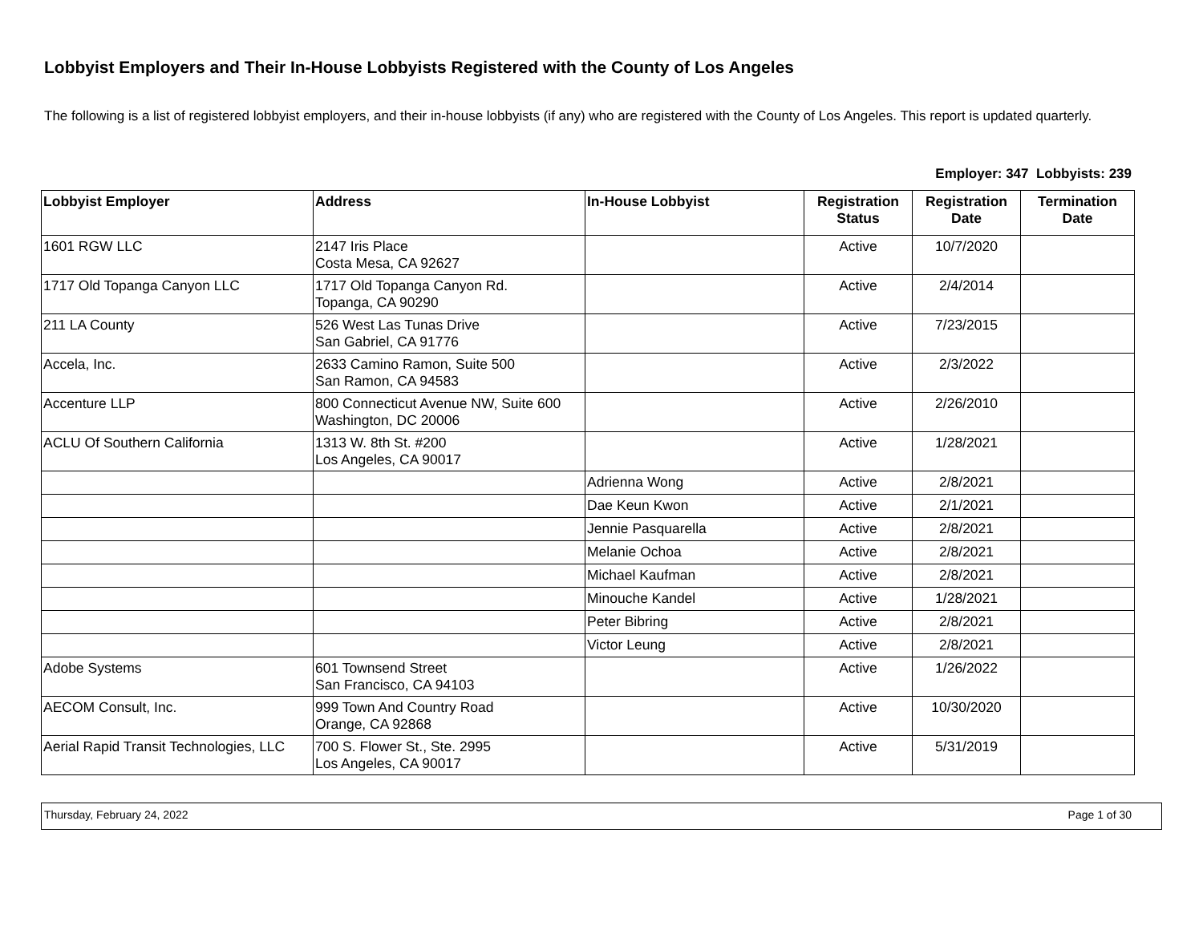Lobbyist Employers and Their In-House Lobbyists Registered with the County of Los Angeles
The following is a list of registered lobbyist employers, and their in-house lobbyists (if any) who are registered with the County of Los Angeles. This report is updated quarterly.
Employer: 347 Lobbyists: 239
| Lobbyist Employer | Address | In-House Lobbyist | Registration Status | Registration Date | Termination Date |
| --- | --- | --- | --- | --- | --- |
| 1601 RGW LLC | 2147 Iris Place Costa Mesa, CA 92627 | | Active | 10/7/2020 | |
| 1717 Old Topanga Canyon LLC | 1717 Old Topanga Canyon Rd. Topanga, CA 90290 | | Active | 2/4/2014 | |
| 211 LA County | 526 West Las Tunas Drive San Gabriel, CA 91776 | | Active | 7/23/2015 | |
| Accela, Inc. | 2633 Camino Ramon, Suite 500 San Ramon, CA 94583 | | Active | 2/3/2022 | |
| Accenture LLP | 800 Connecticut Avenue NW, Suite 600 Washington, DC 20006 | | Active | 2/26/2010 | |
| ACLU Of Southern California | 1313 W. 8th St. #200 Los Angeles, CA 90017 | | Active | 1/28/2021 | |
| | | Adrienna Wong | Active | 2/8/2021 | |
| | | Dae Keun Kwon | Active | 2/1/2021 | |
| | | Jennie Pasquarella | Active | 2/8/2021 | |
| | | Melanie Ochoa | Active | 2/8/2021 | |
| | | Michael Kaufman | Active | 2/8/2021 | |
| | | Minouche Kandel | Active | 1/28/2021 | |
| | | Peter Bibring | Active | 2/8/2021 | |
| | | Victor Leung | Active | 2/8/2021 | |
| Adobe Systems | 601 Townsend Street San Francisco, CA 94103 | | Active | 1/26/2022 | |
| AECOM Consult, Inc. | 999 Town And Country Road Orange, CA 92868 | | Active | 10/30/2020 | |
| Aerial Rapid Transit Technologies, LLC | 700 S. Flower St., Ste. 2995 Los Angeles, CA 90017 | | Active | 5/31/2019 | |
Thursday, February 24, 2022 Page 1 of 30